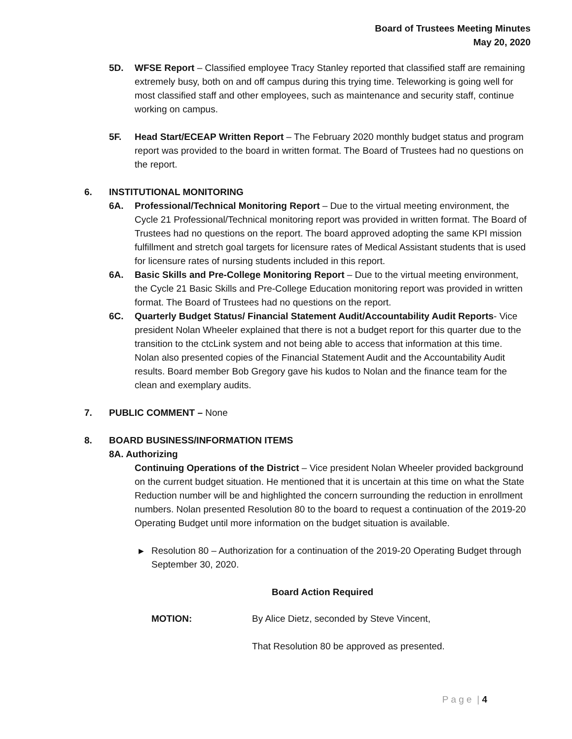Board of Trustees Meeting Minutes
May 20, 2020
5D. WFSE Report – Classified employee Tracy Stanley reported that classified staff are remaining extremely busy, both on and off campus during this trying time. Teleworking is going well for most classified staff and other employees, such as maintenance and security staff, continue working on campus.
5F. Head Start/ECEAP Written Report – The February 2020 monthly budget status and program report was provided to the board in written format. The Board of Trustees had no questions on the report.
6. INSTITUTIONAL MONITORING
6A. Professional/Technical Monitoring Report – Due to the virtual meeting environment, the Cycle 21 Professional/Technical monitoring report was provided in written format. The Board of Trustees had no questions on the report. The board approved adopting the same KPI mission fulfillment and stretch goal targets for licensure rates of Medical Assistant students that is used for licensure rates of nursing students included in this report.
6A. Basic Skills and Pre-College Monitoring Report – Due to the virtual meeting environment, the Cycle 21 Basic Skills and Pre-College Education monitoring report was provided in written format. The Board of Trustees had no questions on the report.
6C. Quarterly Budget Status/ Financial Statement Audit/Accountability Audit Reports- Vice president Nolan Wheeler explained that there is not a budget report for this quarter due to the transition to the ctcLink system and not being able to access that information at this time. Nolan also presented copies of the Financial Statement Audit and the Accountability Audit results. Board member Bob Gregory gave his kudos to Nolan and the finance team for the clean and exemplary audits.
7. PUBLIC COMMENT – None
8. BOARD BUSINESS/INFORMATION ITEMS
8A. Authorizing
Continuing Operations of the District – Vice president Nolan Wheeler provided background on the current budget situation. He mentioned that it is uncertain at this time on what the State Reduction number will be and highlighted the concern surrounding the reduction in enrollment numbers. Nolan presented Resolution 80 to the board to request a continuation of the 2019-20 Operating Budget until more information on the budget situation is available.
▶
Resolution 80 – Authorization for a continuation of the 2019-20 Operating Budget through September 30, 2020.
Board Action Required
MOTION: By Alice Dietz, seconded by Steve Vincent,
That Resolution 80 be approved as presented.
P a g e | 4